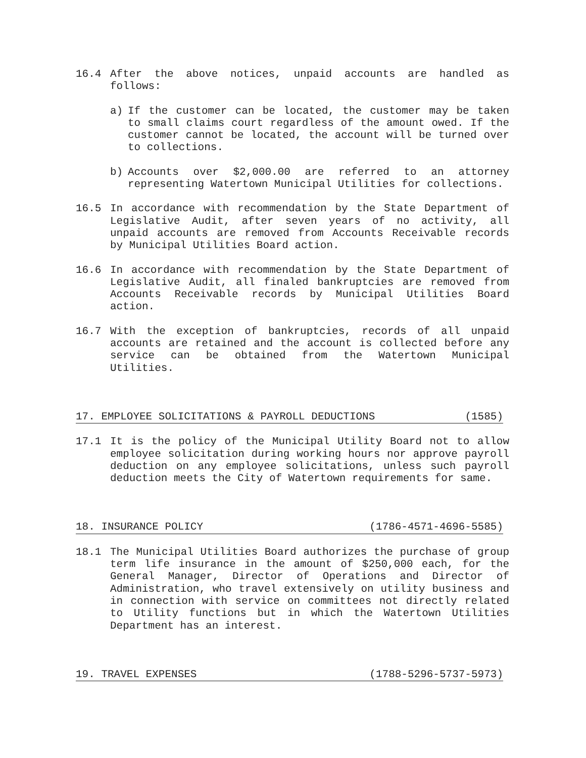16.4 After the above notices, unpaid accounts are handled as follows:
a) If the customer can be located, the customer may be taken to small claims court regardless of the amount owed. If the customer cannot be located, the account will be turned over to collections.
b) Accounts over $2,000.00 are referred to an attorney representing Watertown Municipal Utilities for collections.
16.5 In accordance with recommendation by the State Department of Legislative Audit, after seven years of no activity, all unpaid accounts are removed from Accounts Receivable records by Municipal Utilities Board action.
16.6 In accordance with recommendation by the State Department of Legislative Audit, all finaled bankruptcies are removed from Accounts Receivable records by Municipal Utilities Board action.
16.7 With the exception of bankruptcies, records of all unpaid accounts are retained and the account is collected before any service can be obtained from the Watertown Municipal Utilities.
17. EMPLOYEE SOLICITATIONS & PAYROLL DEDUCTIONS (1585)
17.1 It is the policy of the Municipal Utility Board not to allow employee solicitation during working hours nor approve payroll deduction on any employee solicitations, unless such payroll deduction meets the City of Watertown requirements for same.
18. INSURANCE POLICY (1786-4571-4696-5585)
18.1 The Municipal Utilities Board authorizes the purchase of group term life insurance in the amount of $250,000 each, for the General Manager, Director of Operations and Director of Administration, who travel extensively on utility business and in connection with service on committees not directly related to Utility functions but in which the Watertown Utilities Department has an interest.
19. TRAVEL EXPENSES (1788-5296-5737-5973)